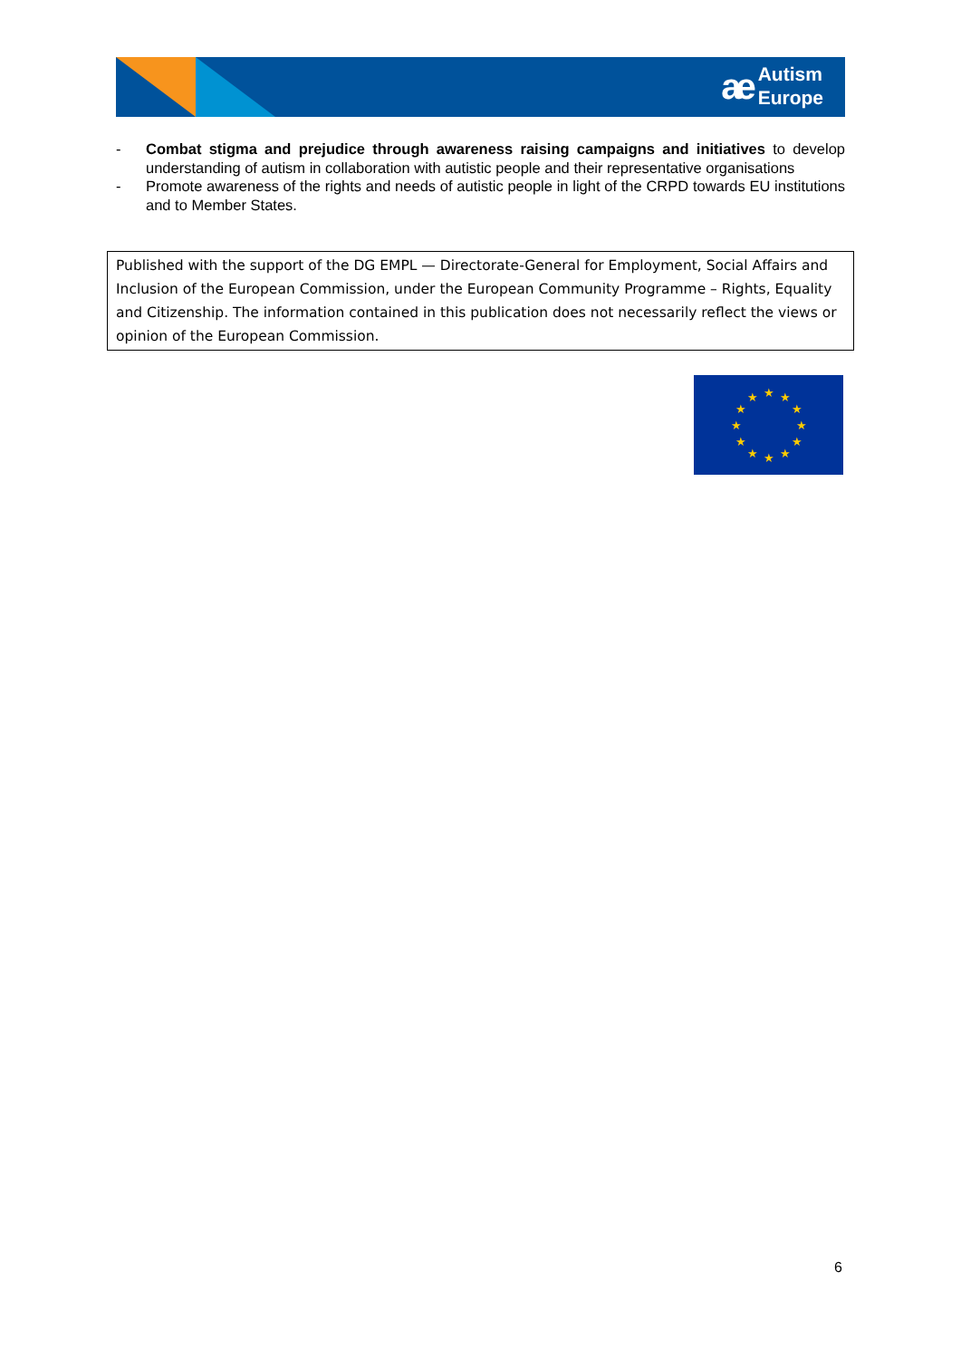ae Autism
Europe
- Combat stigma and prejudice through awareness raising campaigns and initiatives to develop understanding of autism in collaboration with autistic people and their representative organisations
- Promote awareness of the rights and needs of autistic people in light of the CRPD towards EU institutions and to Member States.
Published with the support of the DG EMPL — Directorate-General for Employment, Social Affairs and Inclusion of the European Commission, under the European Community Programme – Rights, Equality and Citizenship. The information contained in this publication does not necessarily reflect the views or opinion of the European Commission.
★
★
★
★
★
★
★
★
★
★
★
★
6